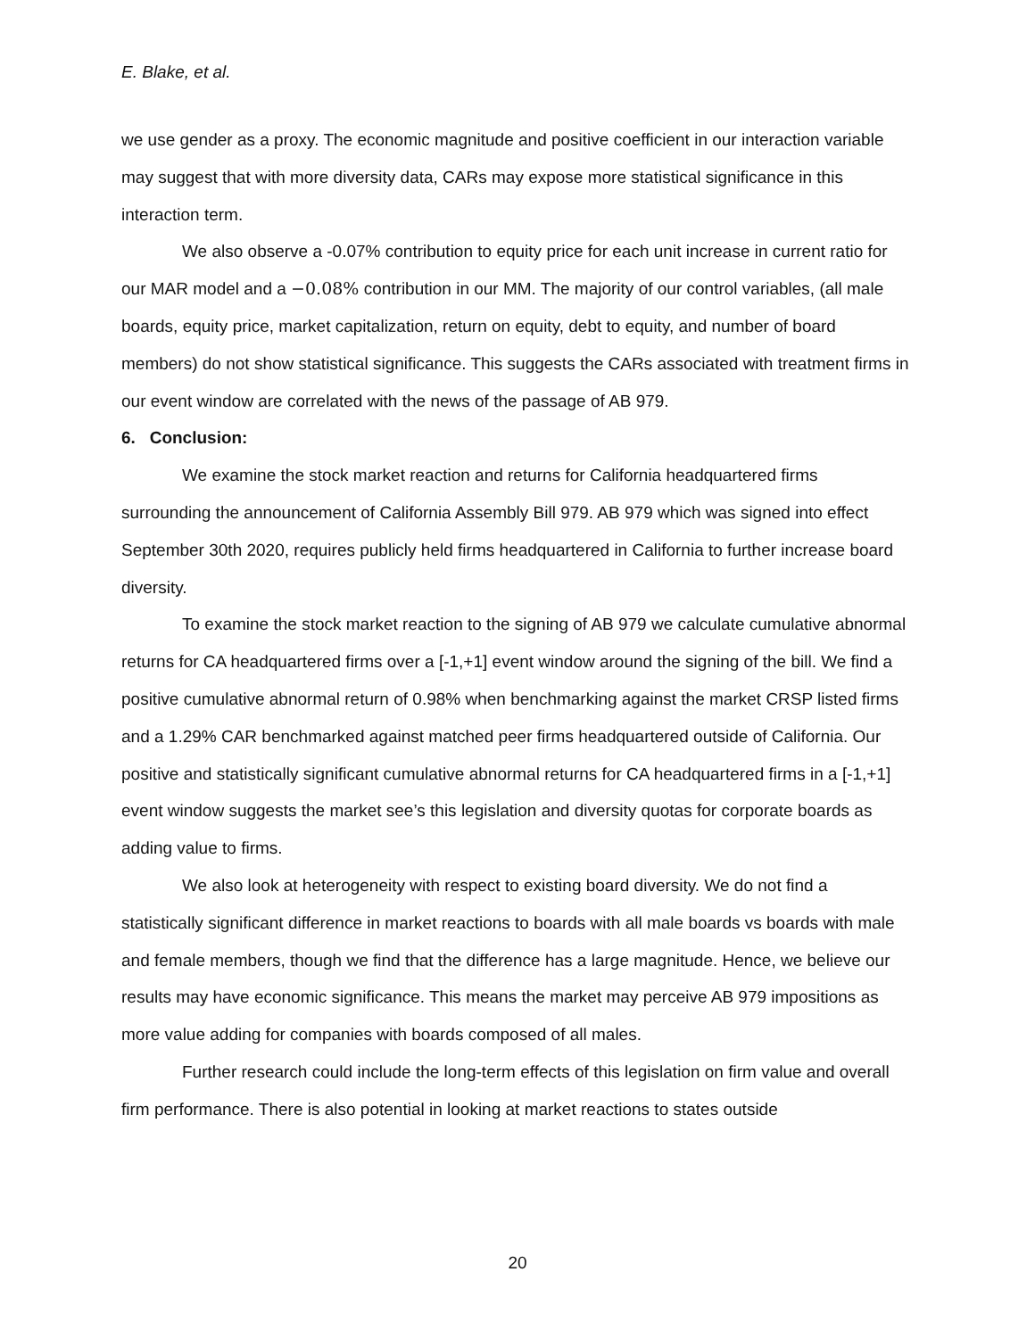E. Blake, et al.
we use gender as a proxy. The economic magnitude and positive coefficient in our interaction variable may suggest that with more diversity data, CARs may expose more statistical significance in this interaction term.
We also observe a -0.07% contribution to equity price for each unit increase in current ratio for our MAR model and a −0.08% contribution in our MM. The majority of our control variables, (all male boards, equity price, market capitalization, return on equity, debt to equity, and number of board members) do not show statistical significance. This suggests the CARs associated with treatment firms in our event window are correlated with the news of the passage of AB 979.
6. Conclusion:
We examine the stock market reaction and returns for California headquartered firms surrounding the announcement of California Assembly Bill 979. AB 979 which was signed into effect September 30th 2020, requires publicly held firms headquartered in California to further increase board diversity.
To examine the stock market reaction to the signing of AB 979 we calculate cumulative abnormal returns for CA headquartered firms over a [-1,+1] event window around the signing of the bill. We find a positive cumulative abnormal return of 0.98% when benchmarking against the market CRSP listed firms and a 1.29% CAR benchmarked against matched peer firms headquartered outside of California. Our positive and statistically significant cumulative abnormal returns for CA headquartered firms in a [-1,+1] event window suggests the market see’s this legislation and diversity quotas for corporate boards as adding value to firms.
We also look at heterogeneity with respect to existing board diversity. We do not find a statistically significant difference in market reactions to boards with all male boards vs boards with male and female members, though we find that the difference has a large magnitude. Hence, we believe our results may have economic significance. This means the market may perceive AB 979 impositions as more value adding for companies with boards composed of all males.
Further research could include the long-term effects of this legislation on firm value and overall firm performance. There is also potential in looking at market reactions to states outside
20